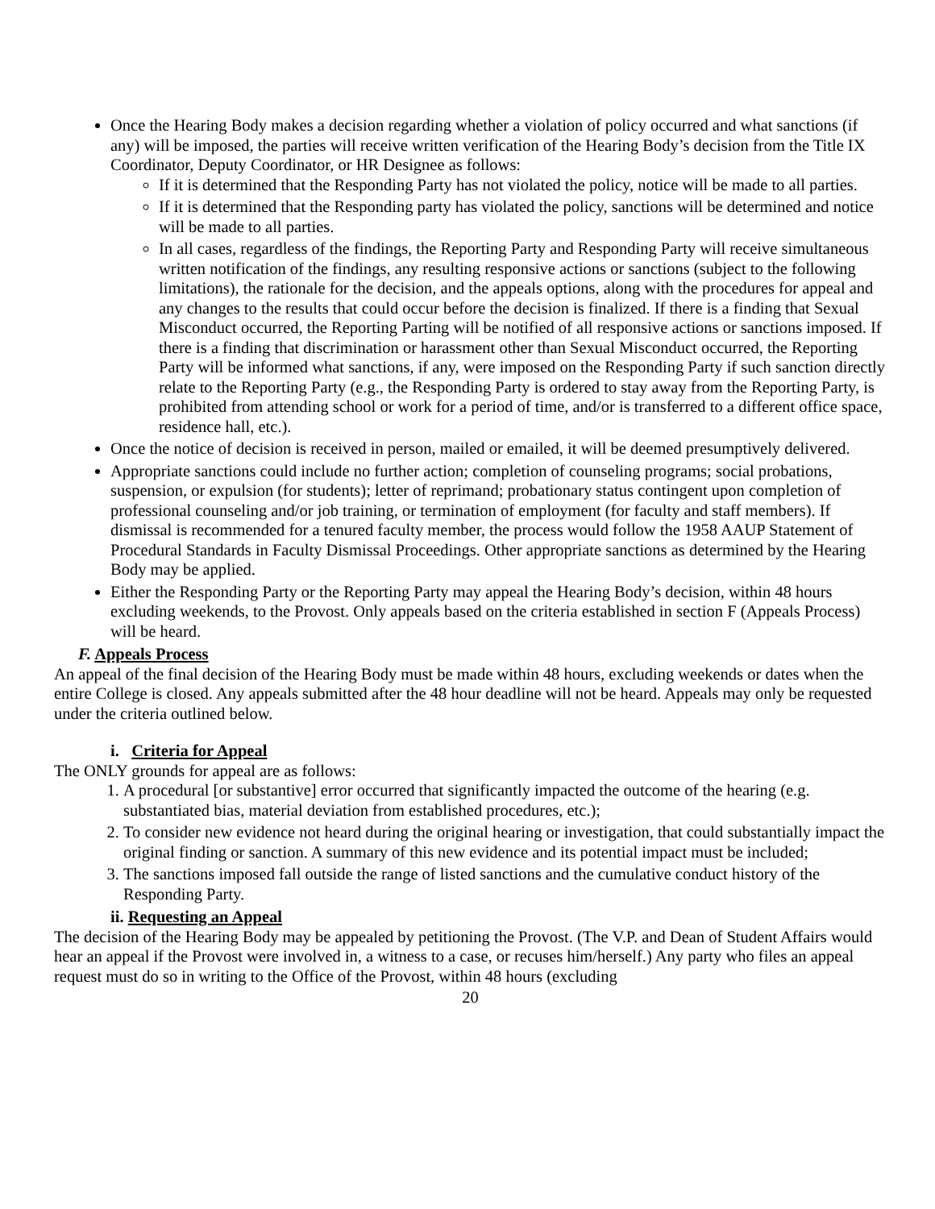Once the Hearing Body makes a decision regarding whether a violation of policy occurred and what sanctions (if any) will be imposed, the parties will receive written verification of the Hearing Body’s decision from the Title IX Coordinator, Deputy Coordinator, or HR Designee as follows:
If it is determined that the Responding Party has not violated the policy, notice will be made to all parties.
If it is determined that the Responding party has violated the policy, sanctions will be determined and notice will be made to all parties.
In all cases, regardless of the findings, the Reporting Party and Responding Party will receive simultaneous written notification of the findings, any resulting responsive actions or sanctions (subject to the following limitations), the rationale for the decision, and the appeals options, along with the procedures for appeal and any changes to the results that could occur before the decision is finalized. If there is a finding that Sexual Misconduct occurred, the Reporting Parting will be notified of all responsive actions or sanctions imposed. If there is a finding that discrimination or harassment other than Sexual Misconduct occurred, the Reporting Party will be informed what sanctions, if any, were imposed on the Responding Party if such sanction directly relate to the Reporting Party (e.g., the Responding Party is ordered to stay away from the Reporting Party, is prohibited from attending school or work for a period of time, and/or is transferred to a different office space, residence hall, etc.).
Once the notice of decision is received in person, mailed or emailed, it will be deemed presumptively delivered.
Appropriate sanctions could include no further action; completion of counseling programs; social probations, suspension, or expulsion (for students); letter of reprimand; probationary status contingent upon completion of professional counseling and/or job training, or termination of employment (for faculty and staff members). If dismissal is recommended for a tenured faculty member, the process would follow the 1958 AAUP Statement of Procedural Standards in Faculty Dismissal Proceedings. Other appropriate sanctions as determined by the Hearing Body may be applied.
Either the Responding Party or the Reporting Party may appeal the Hearing Body’s decision, within 48 hours excluding weekends, to the Provost. Only appeals based on the criteria established in section F (Appeals Process) will be heard.
F. Appeals Process
An appeal of the final decision of the Hearing Body must be made within 48 hours, excluding weekends or dates when the entire College is closed. Any appeals submitted after the 48 hour deadline will not be heard. Appeals may only be requested under the criteria outlined below.
i. Criteria for Appeal
The ONLY grounds for appeal are as follows:
1. A procedural [or substantive] error occurred that significantly impacted the outcome of the hearing (e.g. substantiated bias, material deviation from established procedures, etc.);
2. To consider new evidence not heard during the original hearing or investigation, that could substantially impact the original finding or sanction. A summary of this new evidence and its potential impact must be included;
3. The sanctions imposed fall outside the range of listed sanctions and the cumulative conduct history of the Responding Party.
ii. Requesting an Appeal
The decision of the Hearing Body may be appealed by petitioning the Provost. (The V.P. and Dean of Student Affairs would hear an appeal if the Provost were involved in, a witness to a case, or recuses him/herself.) Any party who files an appeal request must do so in writing to the Office of the Provost, within 48 hours (excluding
20